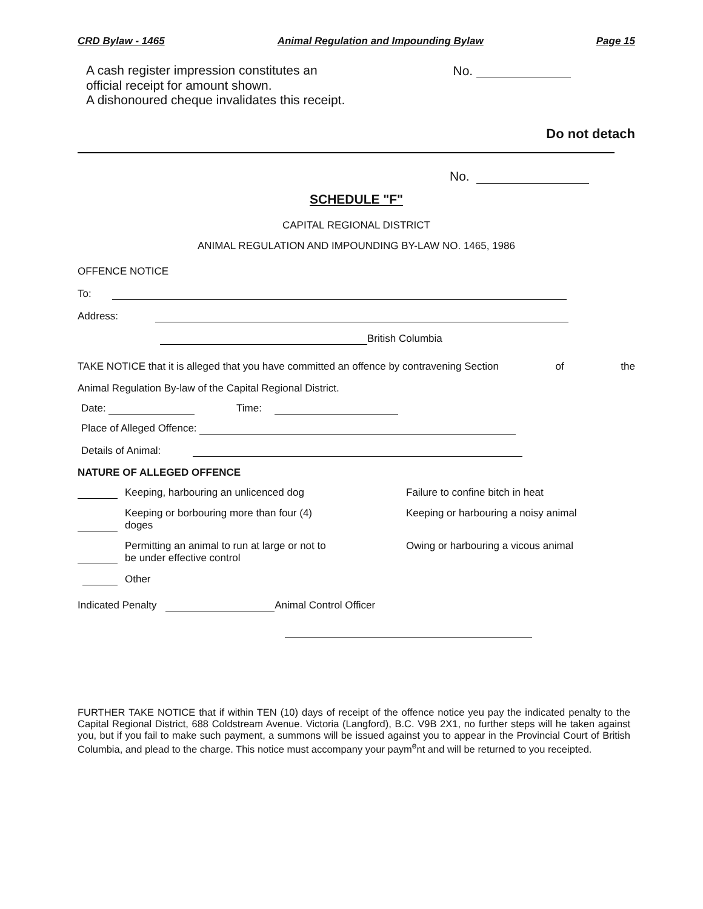CRD Bylaw - 1465 Animal Regulation and Impounding Bylaw Page 15
A cash register impression constitutes an No.
official receipt for amount shown.
A dishonoured cheque invalidates this receipt.
Do not detach
No.
SCHEDULE "F"
CAPITAL REGIONAL DISTRICT
ANIMAL REGULATION AND IMPOUNDING BY-LAW NO. 1465, 1986
OFFENCE NOTICE
To:
Address:
British Columbia
TAKE NOTICE that it is alleged that you have committed an offence by contravening Section of the
Animal Regulation By-law of the Capital Regional District.
Date: Time:
Place of Alleged Offence:
Details of Animal:
NATURE OF ALLEGED OFFENCE
Keeping, harbouring an unlicenced dog Failure to confine bitch in heat Keeping or borbouring more than four (4)
doges Keeping or harbouring a noisy animal Permitting an animal to run at large or not to
be under effective control Owing or harbouring a vicous animal Other
Indicated Penalty Animal Control Officer
FURTHER TAKE NOTICE that if within TEN (10) days of receipt of the offence notice yeu pay the indicated penalty to the Capital Regional District, 688 Coldstream Avenue. Victoria (Langford), B.C. V9B 2X1, no further steps will he taken against you, but if you fail to make such payment, a summons will be issued against you to appear in the Provincial Court of British Columbia, and plead to the charge. This notice must accompany your paym<sup>e</sup>nt and will be returned to you receipted.